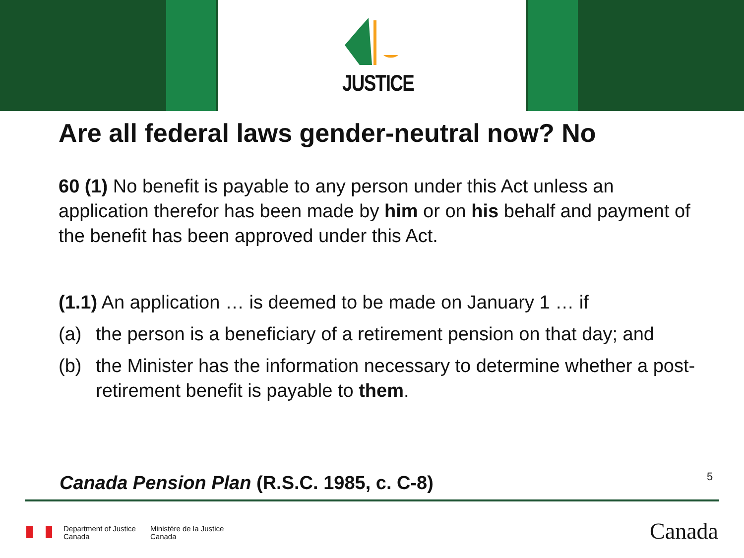JUSTICE
Are all federal laws gender-neutral now? No
60 (1) No benefit is payable to any person under this Act unless an application therefor has been made by him or on his behalf and payment of the benefit has been approved under this Act.
(1.1) An application … is deemed to be made on January 1 … if
(a) the person is a beneficiary of a retirement pension on that day; and
(b) the Minister has the information necessary to determine whether a post-retirement benefit is payable to them.
Canada Pension Plan (R.S.C. 1985, c. C-8)
5
Department of Justice
Canada
Ministère de la Justice
Canada
Canada